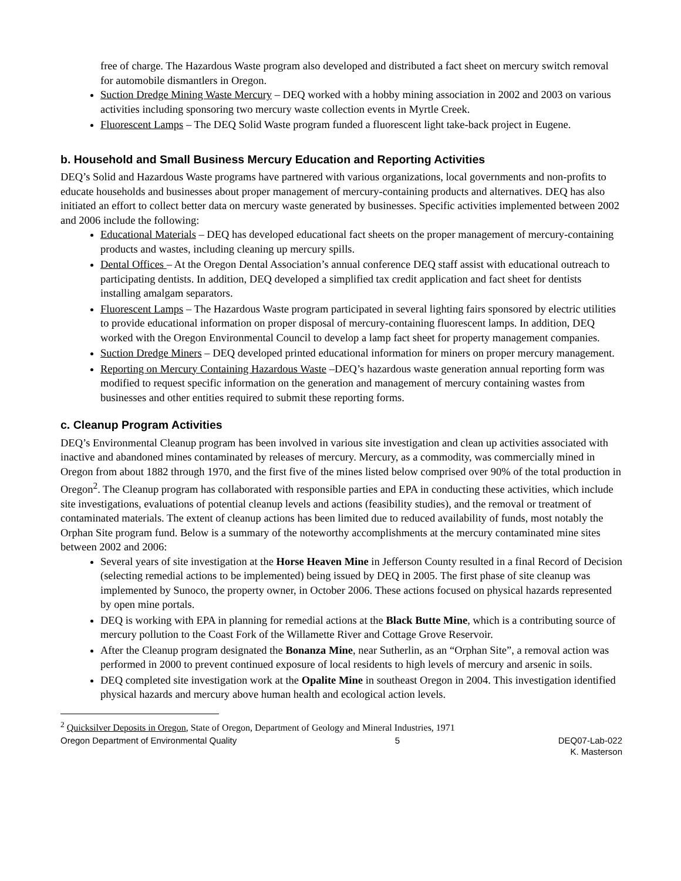free of charge. The Hazardous Waste program also developed and distributed a fact sheet on mercury switch removal for automobile dismantlers in Oregon.
Suction Dredge Mining Waste Mercury – DEQ worked with a hobby mining association in 2002 and 2003 on various activities including sponsoring two mercury waste collection events in Myrtle Creek.
Fluorescent Lamps – The DEQ Solid Waste program funded a fluorescent light take-back project in Eugene.
b. Household and Small Business Mercury Education and Reporting Activities
DEQ’s Solid and Hazardous Waste programs have partnered with various organizations, local governments and non-profits to educate households and businesses about proper management of mercury-containing products and alternatives. DEQ has also initiated an effort to collect better data on mercury waste generated by businesses. Specific activities implemented between 2002 and 2006 include the following:
Educational Materials – DEQ has developed educational fact sheets on the proper management of mercury-containing products and wastes, including cleaning up mercury spills.
Dental Offices – At the Oregon Dental Association’s annual conference DEQ staff assist with educational outreach to participating dentists. In addition, DEQ developed a simplified tax credit application and fact sheet for dentists installing amalgam separators.
Fluorescent Lamps – The Hazardous Waste program participated in several lighting fairs sponsored by electric utilities to provide educational information on proper disposal of mercury-containing fluorescent lamps. In addition, DEQ worked with the Oregon Environmental Council to develop a lamp fact sheet for property management companies.
Suction Dredge Miners – DEQ developed printed educational information for miners on proper mercury management.
Reporting on Mercury Containing Hazardous Waste –DEQ’s hazardous waste generation annual reporting form was modified to request specific information on the generation and management of mercury containing wastes from businesses and other entities required to submit these reporting forms.
c. Cleanup Program Activities
DEQ’s Environmental Cleanup program has been involved in various site investigation and clean up activities associated with inactive and abandoned mines contaminated by releases of mercury. Mercury, as a commodity, was commercially mined in Oregon from about 1882 through 1970, and the first five of the mines listed below comprised over 90% of the total production in Oregon<sup>2</sup>. The Cleanup program has collaborated with responsible parties and EPA in conducting these activities, which include site investigations, evaluations of potential cleanup levels and actions (feasibility studies), and the removal or treatment of contaminated materials. The extent of cleanup actions has been limited due to reduced availability of funds, most notably the Orphan Site program fund. Below is a summary of the noteworthy accomplishments at the mercury contaminated mine sites between 2002 and 2006:
Several years of site investigation at the Horse Heaven Mine in Jefferson County resulted in a final Record of Decision (selecting remedial actions to be implemented) being issued by DEQ in 2005. The first phase of site cleanup was implemented by Sunoco, the property owner, in October 2006. These actions focused on physical hazards represented by open mine portals.
DEQ is working with EPA in planning for remedial actions at the Black Butte Mine, which is a contributing source of mercury pollution to the Coast Fork of the Willamette River and Cottage Grove Reservoir.
After the Cleanup program designated the Bonanza Mine, near Sutherlin, as an “Orphan Site”, a removal action was performed in 2000 to prevent continued exposure of local residents to high levels of mercury and arsenic in soils.
DEQ completed site investigation work at the Opalite Mine in southeast Oregon in 2004. This investigation identified physical hazards and mercury above human health and ecological action levels.
<sup>2</sup> Quicksilver Deposits in Oregon, State of Oregon, Department of Geology and Mineral Industries, 1971
Oregon Department of Environmental Quality 5 DEQ07-Lab-022
K. Masterson